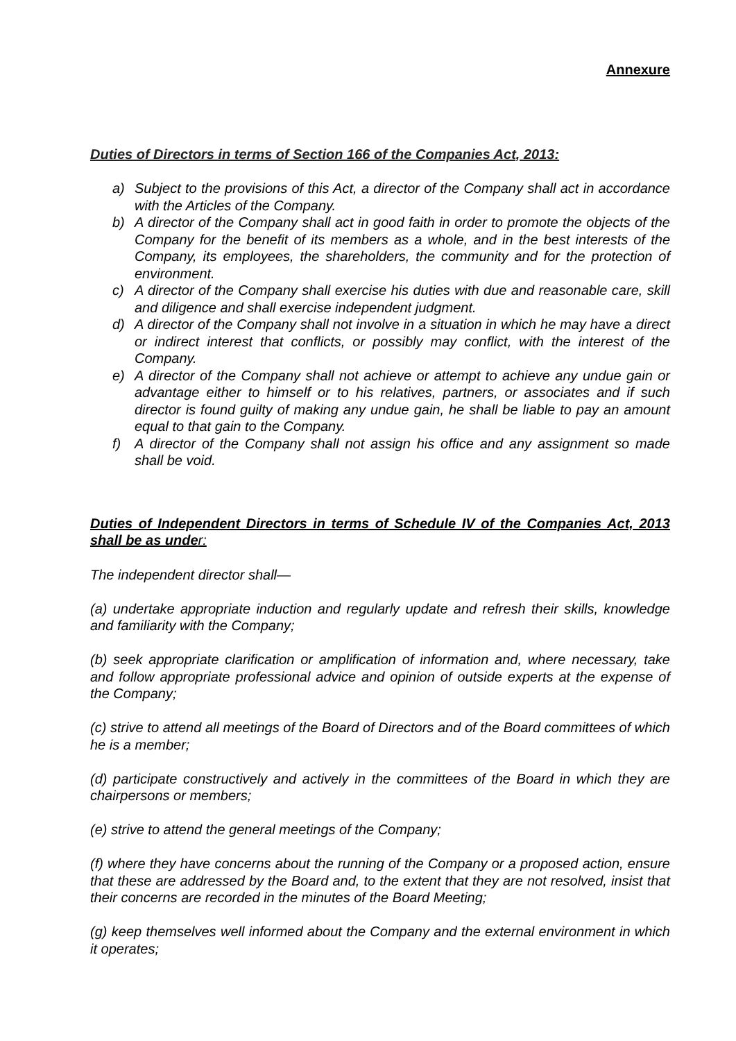Annexure
Duties of Directors in terms of Section 166 of the Companies Act, 2013:
a) Subject to the provisions of this Act, a director of the Company shall act in accordance with the Articles of the Company.
b) A director of the Company shall act in good faith in order to promote the objects of the Company for the benefit of its members as a whole, and in the best interests of the Company, its employees, the shareholders, the community and for the protection of environment.
c) A director of the Company shall exercise his duties with due and reasonable care, skill and diligence and shall exercise independent judgment.
d) A director of the Company shall not involve in a situation in which he may have a direct or indirect interest that conflicts, or possibly may conflict, with the interest of the Company.
e) A director of the Company shall not achieve or attempt to achieve any undue gain or advantage either to himself or to his relatives, partners, or associates and if such director is found guilty of making any undue gain, he shall be liable to pay an amount equal to that gain to the Company.
f) A director of the Company shall not assign his office and any assignment so made shall be void.
Duties of Independent Directors in terms of Schedule IV of the Companies Act, 2013 shall be as under:
The independent director shall—
(a) undertake appropriate induction and regularly update and refresh their skills, knowledge and familiarity with the Company;
(b) seek appropriate clarification or amplification of information and, where necessary, take and follow appropriate professional advice and opinion of outside experts at the expense of the Company;
(c) strive to attend all meetings of the Board of Directors and of the Board committees of which he is a member;
(d) participate constructively and actively in the committees of the Board in which they are chairpersons or members;
(e) strive to attend the general meetings of the Company;
(f) where they have concerns about the running of the Company or a proposed action, ensure that these are addressed by the Board and, to the extent that they are not resolved, insist that their concerns are recorded in the minutes of the Board Meeting;
(g) keep themselves well informed about the Company and the external environment in which it operates;